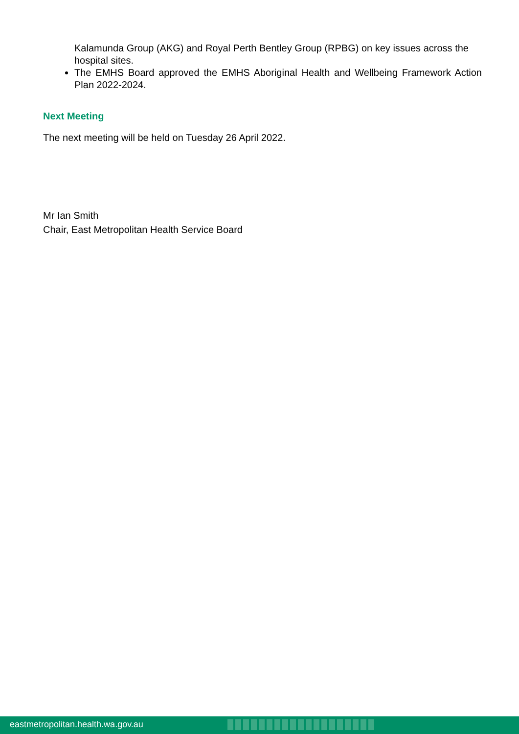Kalamunda Group (AKG) and Royal Perth Bentley Group (RPBG) on key issues across the hospital sites.
The EMHS Board approved the EMHS Aboriginal Health and Wellbeing Framework Action Plan 2022-2024.
Next Meeting
The next meeting will be held on Tuesday 26 April 2022.
Mr Ian Smith
Chair, East Metropolitan Health Service Board
eastmetropolitan.health.wa.gov.au